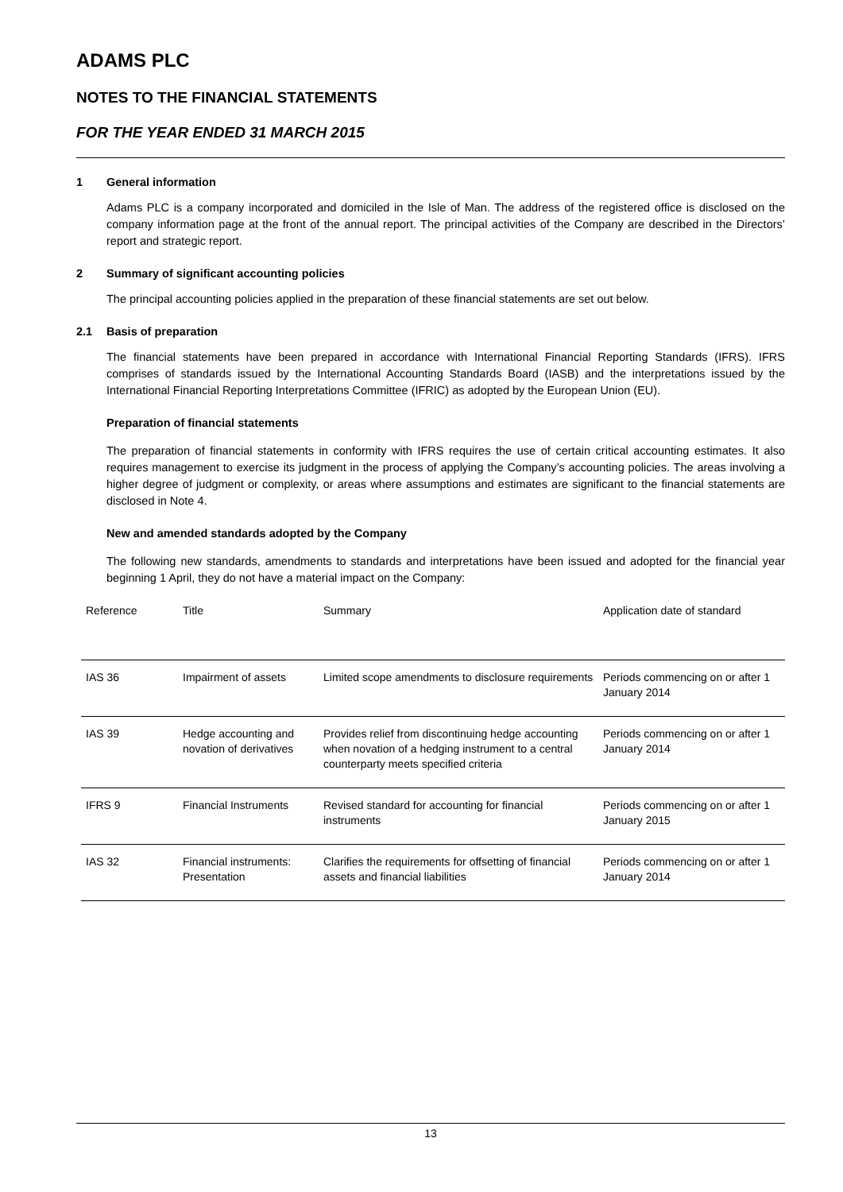ADAMS PLC
NOTES TO THE FINANCIAL STATEMENTS
FOR THE YEAR ENDED 31 MARCH 2015
1 General information
Adams PLC is a company incorporated and domiciled in the Isle of Man. The address of the registered office is disclosed on the company information page at the front of the annual report. The principal activities of the Company are described in the Directors’ report and strategic report.
2 Summary of significant accounting policies
The principal accounting policies applied in the preparation of these financial statements are set out below.
2.1 Basis of preparation
The financial statements have been prepared in accordance with International Financial Reporting Standards (IFRS). IFRS comprises of standards issued by the International Accounting Standards Board (IASB) and the interpretations issued by the International Financial Reporting Interpretations Committee (IFRIC) as adopted by the European Union (EU).
Preparation of financial statements
The preparation of financial statements in conformity with IFRS requires the use of certain critical accounting estimates. It also requires management to exercise its judgment in the process of applying the Company’s accounting policies. The areas involving a higher degree of judgment or complexity, or areas where assumptions and estimates are significant to the financial statements are disclosed in Note 4.
New and amended standards adopted by the Company
The following new standards, amendments to standards and interpretations have been issued and adopted for the financial year beginning 1 April, they do not have a material impact on the Company:
| Reference | Title | Summary | Application date of standard |
| --- | --- | --- | --- |
| IAS 36 | Impairment of assets | Limited scope amendments to disclosure requirements | Periods commencing on or after 1 January 2014 |
| IAS 39 | Hedge accounting and novation of derivatives | Provides relief from discontinuing hedge accounting when novation of a hedging instrument to a central counterparty meets specified criteria | Periods commencing on or after 1 January 2014 |
| IFRS 9 | Financial Instruments | Revised standard for accounting for financial instruments | Periods commencing on or after 1 January 2015 |
| IAS 32 | Financial instruments: Presentation | Clarifies the requirements for offsetting of financial assets and financial liabilities | Periods commencing on or after 1 January 2014 |
13